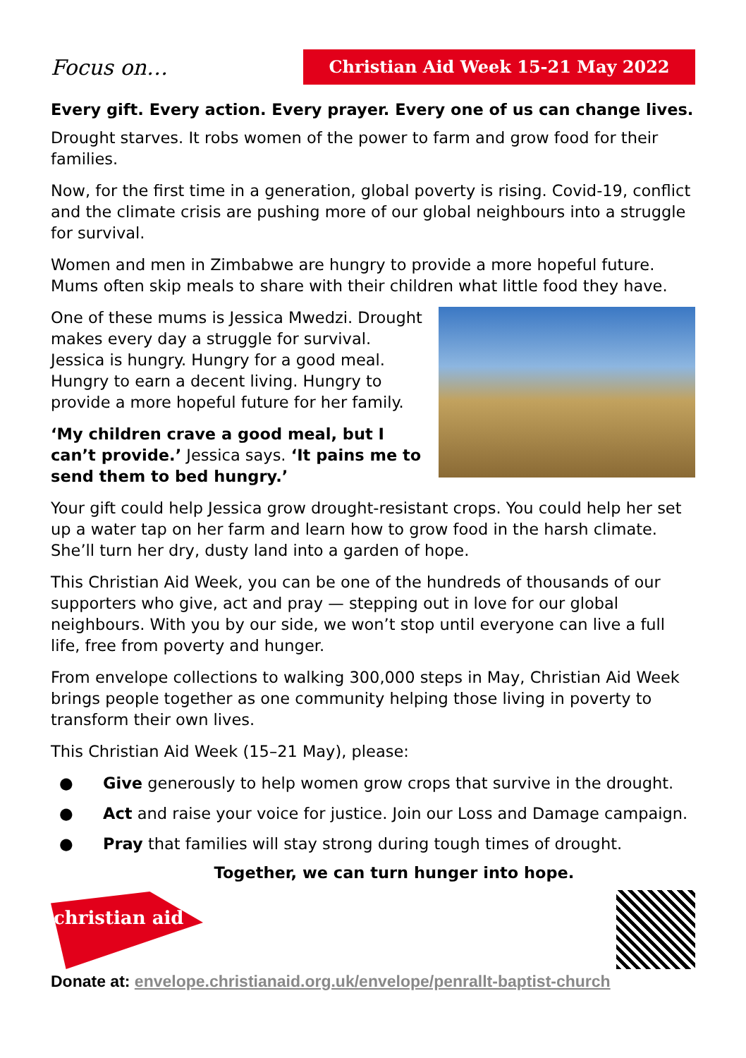Focus on…
Christian Aid Week 15-21 May 2022
Every gift. Every action. Every prayer. Every one of us can change lives.
Drought starves. It robs women of the power to farm and grow food for their families.
Now, for the first time in a generation, global poverty is rising. Covid-19, conflict and the climate crisis are pushing more of our global neighbours into a struggle for survival.
Women and men in Zimbabwe are hungry to provide a more hopeful future. Mums often skip meals to share with their children what little food they have.
One of these mums is Jessica Mwedzi. Drought makes every day a struggle for survival. Jessica is hungry. Hungry for a good meal. Hungry to earn a decent living. Hungry to provide a more hopeful future for her family.
‘My children crave a good meal, but I can’t provide.’ Jessica says. ‘It pains me to send them to bed hungry.’
Your gift could help Jessica grow drought-resistant crops. You could help her set up a water tap on her farm and learn how to grow food in the harsh climate. She’ll turn her dry, dusty land into a garden of hope.
This Christian Aid Week, you can be one of the hundreds of thousands of our supporters who give, act and pray — stepping out in love for our global neighbours. With you by our side, we won’t stop until everyone can live a full life, free from poverty and hunger.
From envelope collections to walking 300,000 steps in May, Christian Aid Week brings people together as one community helping those living in poverty to transform their own lives.
This Christian Aid Week (15–21 May), please:
● Give generously to help women grow crops that survive in the drought.
● Act and raise your voice for justice. Join our Loss and Damage campaign.
● Pray that families will stay strong during tough times of drought.
Together, we can turn hunger into hope.
christian aid
Donate at: envelope.christianaid.org.uk/envelope/penrallt-baptist-church